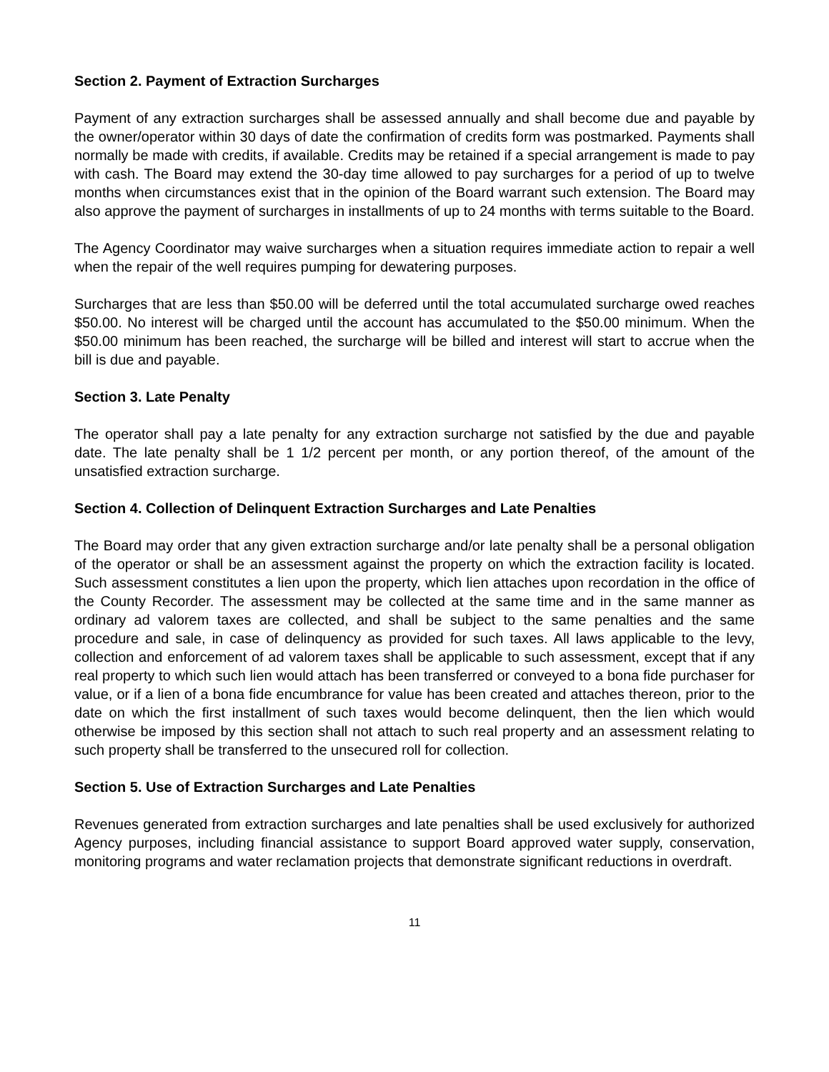Section 2. Payment of Extraction Surcharges
Payment of any extraction surcharges shall be assessed annually and shall become due and payable by the owner/operator within 30 days of date the confirmation of credits form was postmarked. Payments shall normally be made with credits, if available. Credits may be retained if a special arrangement is made to pay with cash. The Board may extend the 30-day time allowed to pay surcharges for a period of up to twelve months when circumstances exist that in the opinion of the Board warrant such extension. The Board may also approve the payment of surcharges in installments of up to 24 months with terms suitable to the Board.
The Agency Coordinator may waive surcharges when a situation requires immediate action to repair a well when the repair of the well requires pumping for dewatering purposes.
Surcharges that are less than $50.00 will be deferred until the total accumulated surcharge owed reaches $50.00. No interest will be charged until the account has accumulated to the $50.00 minimum. When the $50.00 minimum has been reached, the surcharge will be billed and interest will start to accrue when the bill is due and payable.
Section 3. Late Penalty
The operator shall pay a late penalty for any extraction surcharge not satisfied by the due and payable date. The late penalty shall be 1 1/2 percent per month, or any portion thereof, of the amount of the unsatisfied extraction surcharge.
Section 4. Collection of Delinquent Extraction Surcharges and Late Penalties
The Board may order that any given extraction surcharge and/or late penalty shall be a personal obligation of the operator or shall be an assessment against the property on which the extraction facility is located. Such assessment constitutes a lien upon the property, which lien attaches upon recordation in the office of the County Recorder. The assessment may be collected at the same time and in the same manner as ordinary ad valorem taxes are collected, and shall be subject to the same penalties and the same procedure and sale, in case of delinquency as provided for such taxes. All laws applicable to the levy, collection and enforcement of ad valorem taxes shall be applicable to such assessment, except that if any real property to which such lien would attach has been transferred or conveyed to a bona fide purchaser for value, or if a lien of a bona fide encumbrance for value has been created and attaches thereon, prior to the date on which the first installment of such taxes would become delinquent, then the lien which would otherwise be imposed by this section shall not attach to such real property and an assessment relating to such property shall be transferred to the unsecured roll for collection.
Section 5. Use of Extraction Surcharges and Late Penalties
Revenues generated from extraction surcharges and late penalties shall be used exclusively for authorized Agency purposes, including financial assistance to support Board approved water supply, conservation, monitoring programs and water reclamation projects that demonstrate significant reductions in overdraft.
11